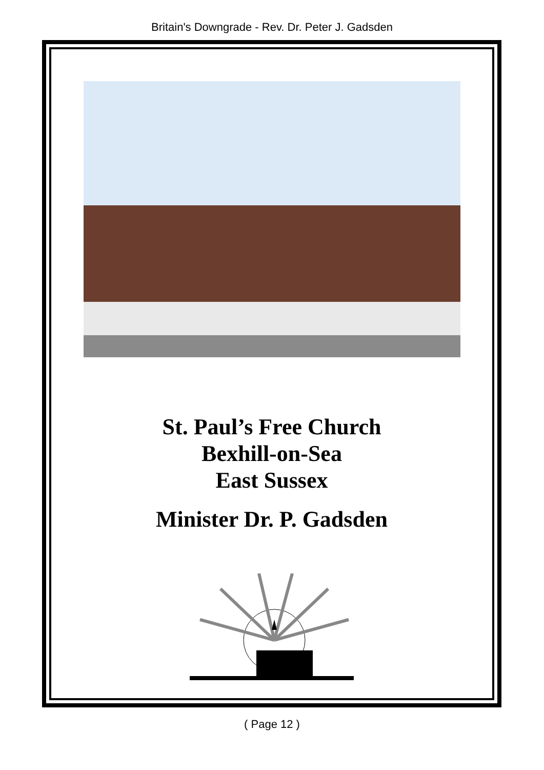Britain's Downgrade - Rev. Dr. Peter J. Gadsden
St. Paul’s Free Church
Bexhill-on-Sea
East Sussex
Minister Dr. P. Gadsden
( Page 12 )